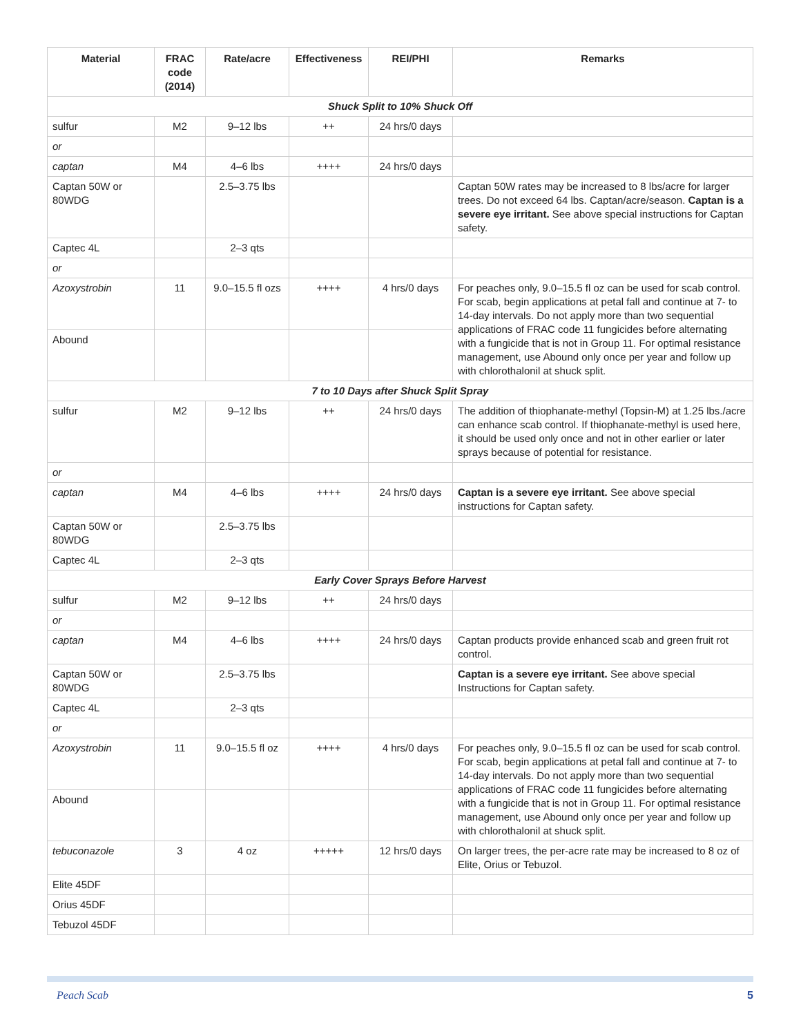| Material | FRAC code (2014) | Rate/acre | Effectiveness | REI/PHI | Remarks |
| --- | --- | --- | --- | --- | --- |
| Shuck Split to 10% Shuck Off | | | | | |
| sulfur | M2 | 9–12 lbs | ++ | 24 hrs/0 days | |
| or | | | | | |
| captan | M4 | 4–6 lbs | ++++ | 24 hrs/0 days | |
| Captan 50W or 80WDG | | 2.5–3.75 lbs | | | Captan 50W rates may be increased to 8 lbs/acre for larger trees. Do not exceed 64 lbs. Captan/acre/season. Captan is a severe eye irritant. See above special instructions for Captan safety. |
| Captec 4L | | 2–3 qts | | | |
| or | | | | | |
| Azoxystrobin | 11 | 9.0–15.5 fl ozs | ++++ | 4 hrs/0 days | For peaches only, 9.0–15.5 fl oz can be used for scab control. For scab, begin applications at petal fall and continue at 7- to 14-day intervals. Do not apply more than two sequential applications of FRAC code 11 fungicides before alternating with a fungicide that is not in Group 11. For optimal resistance management, use Abound only once per year and follow up with chlorothalonil at shuck split. |
| Abound | | | | | |
| 7 to 10 Days after Shuck Split Spray | | | | | |
| sulfur | M2 | 9–12 lbs | ++ | 24 hrs/0 days | The addition of thiophanate-methyl (Topsin-M) at 1.25 lbs./acre can enhance scab control. If thiophanate-methyl is used here, it should be used only once and not in other earlier or later sprays because of potential for resistance. |
| or | | | | | |
| captan | M4 | 4–6 lbs | ++++ | 24 hrs/0 days | Captan is a severe eye irritant. See above special instructions for Captan safety. |
| Captan 50W or 80WDG | | 2.5–3.75 lbs | | | |
| Captec 4L | | 2–3 qts | | | |
| Early Cover Sprays Before Harvest | | | | | |
| sulfur | M2 | 9–12 lbs | ++ | 24 hrs/0 days | |
| or | | | | | |
| captan | M4 | 4–6 lbs | ++++ | 24 hrs/0 days | Captan products provide enhanced scab and green fruit rot control. |
| Captan 50W or 80WDG | | 2.5–3.75 lbs | | | Captan is a severe eye irritant. See above special Instructions for Captan safety. |
| Captec 4L | | 2–3 qts | | | |
| or | | | | | |
| Azoxystrobin | 11 | 9.0–15.5 fl oz | ++++ | 4 hrs/0 days | For peaches only, 9.0–15.5 fl oz can be used for scab control. For scab, begin applications at petal fall and continue at 7- to 14-day intervals. Do not apply more than two sequential applications of FRAC code 11 fungicides before alternating with a fungicide that is not in Group 11. For optimal resistance management, use Abound only once per year and follow up with chlorothalonil at shuck split. |
| Abound | | | | | |
| tebuconazole | 3 | 4 oz | +++++ | 12 hrs/0 days | On larger trees, the per-acre rate may be increased to 8 oz of Elite, Orius or Tebuzol. |
| Elite 45DF | | | | | |
| Orius 45DF | | | | | |
| Tebuzol 45DF | | | | | |
Peach Scab 5